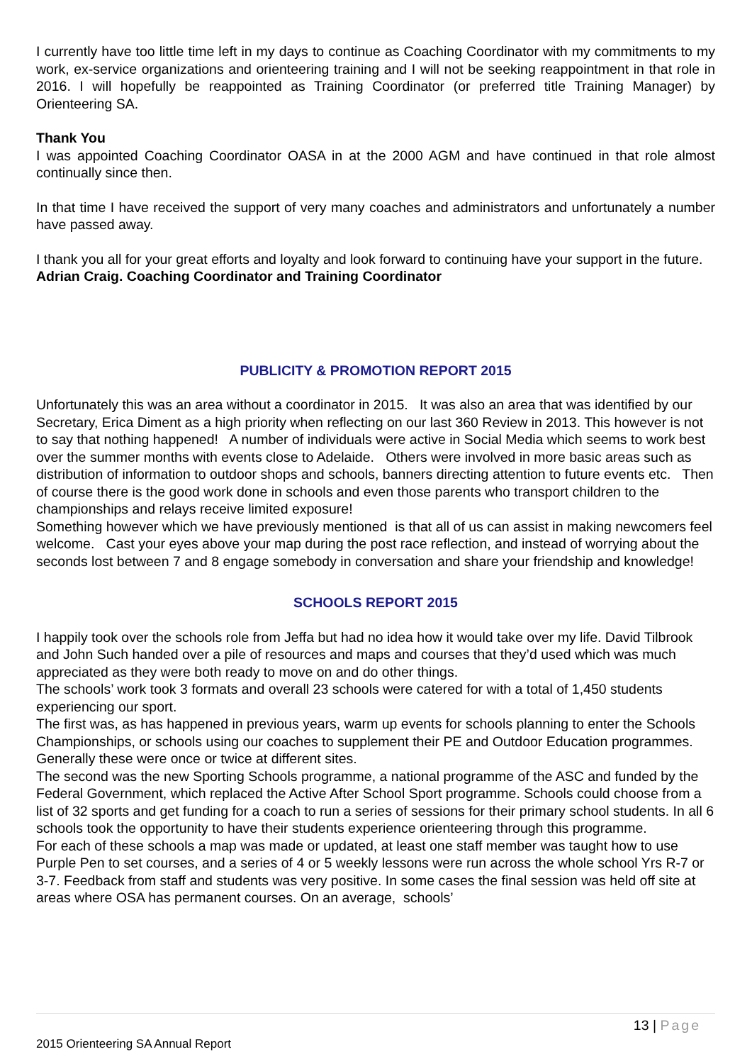I currently have too little time left in my days to continue as Coaching Coordinator with my commitments to my work, ex-service organizations and orienteering training and I will not be seeking reappointment in that role in 2016. I will hopefully be reappointed as Training Coordinator (or preferred title Training Manager) by Orienteering SA.
Thank You
I was appointed Coaching Coordinator OASA in at the 2000 AGM and have continued in that role almost continually since then.
In that time I have received the support of very many coaches and administrators and unfortunately a number have passed away.
I thank you all for your great efforts and loyalty and look forward to continuing have your support in the future.
Adrian Craig. Coaching Coordinator and Training Coordinator
PUBLICITY & PROMOTION REPORT 2015
Unfortunately this was an area without a coordinator in 2015. It was also an area that was identified by our Secretary, Erica Diment as a high priority when reflecting on our last 360 Review in 2013. This however is not to say that nothing happened! A number of individuals were active in Social Media which seems to work best over the summer months with events close to Adelaide. Others were involved in more basic areas such as distribution of information to outdoor shops and schools, banners directing attention to future events etc. Then of course there is the good work done in schools and even those parents who transport children to the championships and relays receive limited exposure!
Something however which we have previously mentioned is that all of us can assist in making newcomers feel welcome. Cast your eyes above your map during the post race reflection, and instead of worrying about the seconds lost between 7 and 8 engage somebody in conversation and share your friendship and knowledge!
SCHOOLS REPORT 2015
I happily took over the schools role from Jeffa but had no idea how it would take over my life. David Tilbrook and John Such handed over a pile of resources and maps and courses that they’d used which was much appreciated as they were both ready to move on and do other things.
The schools’ work took 3 formats and overall 23 schools were catered for with a total of 1,450 students experiencing our sport.
The first was, as has happened in previous years, warm up events for schools planning to enter the Schools Championships, or schools using our coaches to supplement their PE and Outdoor Education programmes. Generally these were once or twice at different sites.
The second was the new Sporting Schools programme, a national programme of the ASC and funded by the Federal Government, which replaced the Active After School Sport programme. Schools could choose from a list of 32 sports and get funding for a coach to run a series of sessions for their primary school students. In all 6 schools took the opportunity to have their students experience orienteering through this programme.
For each of these schools a map was made or updated, at least one staff member was taught how to use Purple Pen to set courses, and a series of 4 or 5 weekly lessons were run across the whole school Yrs R-7 or 3-7. Feedback from staff and students was very positive. In some cases the final session was held off site at areas where OSA has permanent courses. On an average, schools’
13 | Page
2015 Orienteering SA Annual Report